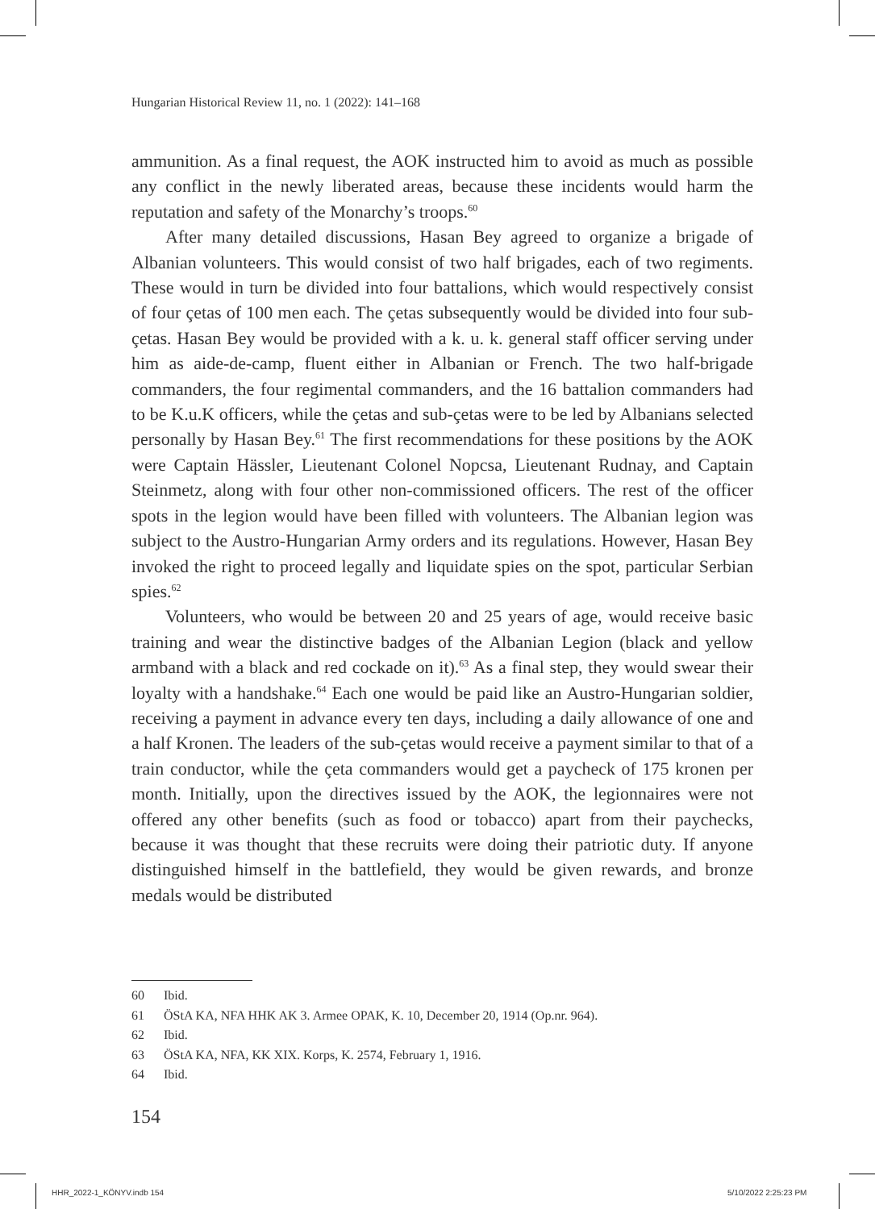Hungarian Historical Review 11, no. 1 (2022): 141–168
ammunition. As a final request, the AOK instructed him to avoid as much as possible any conflict in the newly liberated areas, because these incidents would harm the reputation and safety of the Monarchy’s troops.<sup>60</sup>
After many detailed discussions, Hasan Bey agreed to organize a brigade of Albanian volunteers. This would consist of two half brigades, each of two regiments. These would in turn be divided into four battalions, which would respectively consist of four çetas of 100 men each. The çetas subsequently would be divided into four sub-çetas. Hasan Bey would be provided with a k. u. k. general staff officer serving under him as aide-de-camp, fluent either in Albanian or French. The two half-brigade commanders, the four regimental commanders, and the 16 battalion commanders had to be K.u.K officers, while the çetas and sub-çetas were to be led by Albanians selected personally by Hasan Bey.<sup>61</sup> The first recommendations for these positions by the AOK were Captain Hässler, Lieutenant Colonel Nopcsa, Lieutenant Rudnay, and Captain Steinmetz, along with four other non-commissioned officers. The rest of the officer spots in the legion would have been filled with volunteers. The Albanian legion was subject to the Austro-Hungarian Army orders and its regulations. However, Hasan Bey invoked the right to proceed legally and liquidate spies on the spot, particular Serbian spies.<sup>62</sup>
Volunteers, who would be between 20 and 25 years of age, would receive basic training and wear the distinctive badges of the Albanian Legion (black and yellow armband with a black and red cockade on it).<sup>63</sup> As a final step, they would swear their loyalty with a handshake.<sup>64</sup> Each one would be paid like an Austro-Hungarian soldier, receiving a payment in advance every ten days, including a daily allowance of one and a half Kronen. The leaders of the sub-çetas would receive a payment similar to that of a train conductor, while the çeta commanders would get a paycheck of 175 kronen per month. Initially, upon the directives issued by the AOK, the legionnaires were not offered any other benefits (such as food or tobacco) apart from their paychecks, because it was thought that these recruits were doing their patriotic duty. If anyone distinguished himself in the battlefield, they would be given rewards, and bronze medals would be distributed
60 Ibid.
61 ÖStA KA, NFA HHK AK 3. Armee OPAK, K. 10, December 20, 1914 (Op.nr. 964).
62 Ibid.
63 ÖStA KA, NFA, KK XIX. Korps, K. 2574, February 1, 1916.
64 Ibid.
154
HHR_2022-1_KÖNYV.indb 154 5/10/2022 2:25:23 PM